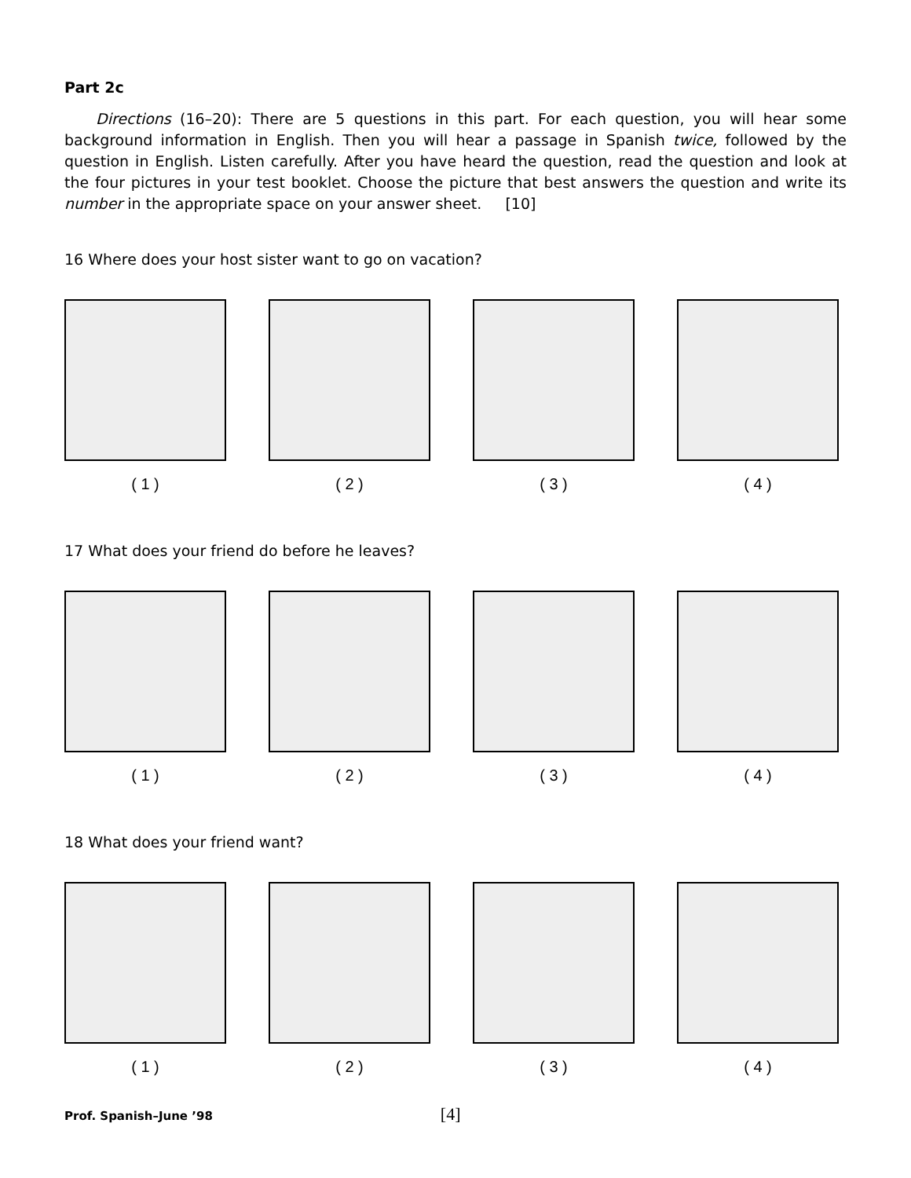Part 2c
Directions (16–20): There are 5 questions in this part. For each question, you will hear some background information in English. Then you will hear a passage in Spanish twice, followed by the question in English. Listen carefully. After you have heard the question, read the question and look at the four pictures in your test booklet. Choose the picture that best answers the question and write its number in the appropriate space on your answer sheet. [10]
16 Where does your host sister want to go on vacation?
( 1 ) ( 2 ) ( 3 ) ( 4 )
17 What does your friend do before he leaves?
( 1 ) ( 2 ) ( 3 ) ( 4 )
18 What does your friend want?
( 1 ) ( 2 ) ( 3 ) ( 4 )
Prof. Spanish–June ’98 [4]